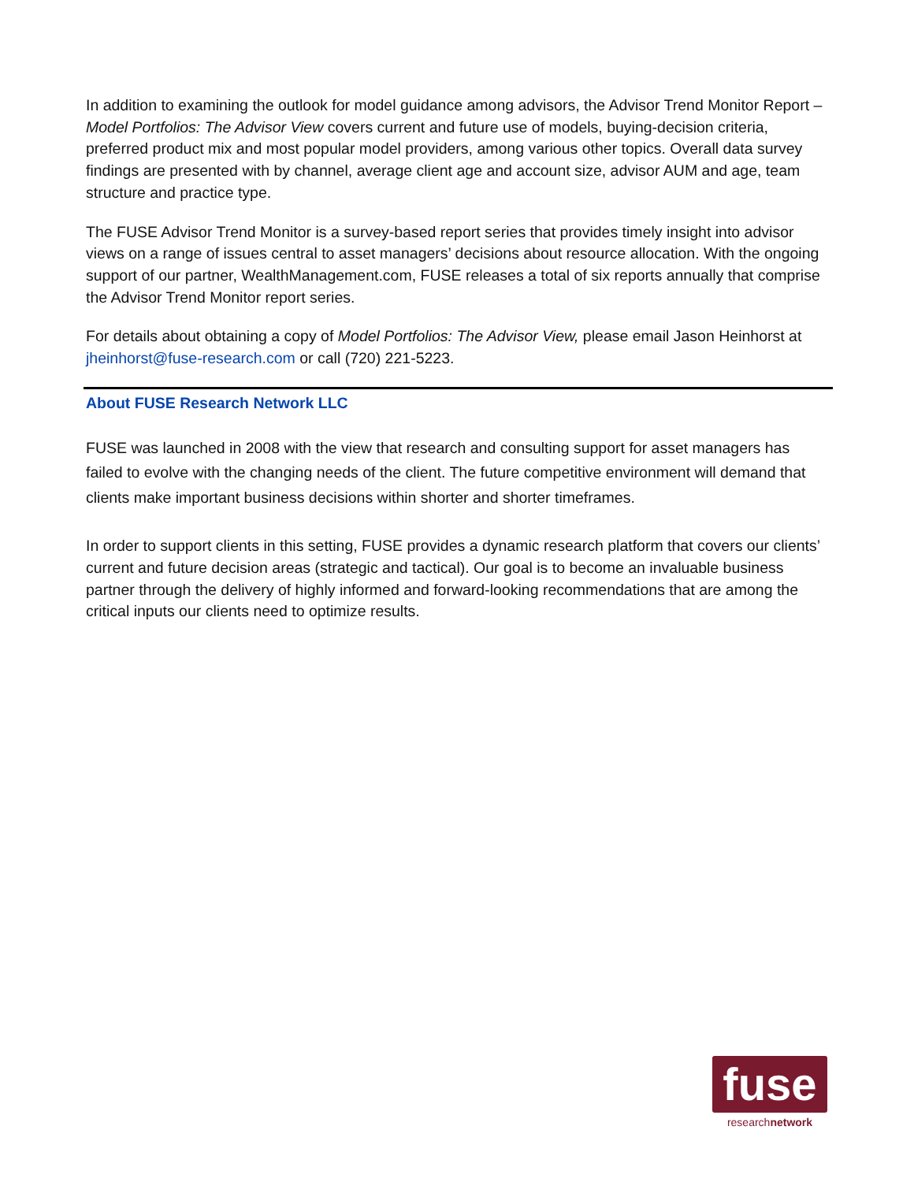In addition to examining the outlook for model guidance among advisors, the Advisor Trend Monitor Report – Model Portfolios: The Advisor View covers current and future use of models, buying-decision criteria, preferred product mix and most popular model providers, among various other topics. Overall data survey findings are presented with by channel, average client age and account size, advisor AUM and age, team structure and practice type.
The FUSE Advisor Trend Monitor is a survey-based report series that provides timely insight into advisor views on a range of issues central to asset managers’ decisions about resource allocation. With the ongoing support of our partner, WealthManagement.com, FUSE releases a total of six reports annually that comprise the Advisor Trend Monitor report series.
For details about obtaining a copy of Model Portfolios: The Advisor View, please email Jason Heinhorst at jheinhorst@fuse-research.com or call (720) 221-5223.
About FUSE Research Network LLC
FUSE was launched in 2008 with the view that research and consulting support for asset managers has failed to evolve with the changing needs of the client. The future competitive environment will demand that clients make important business decisions within shorter and shorter timeframes.
In order to support clients in this setting, FUSE provides a dynamic research platform that covers our clients’ current and future decision areas (strategic and tactical). Our goal is to become an invaluable business partner through the delivery of highly informed and forward-looking recommendations that are among the critical inputs our clients need to optimize results.
fuse
researchnetwork